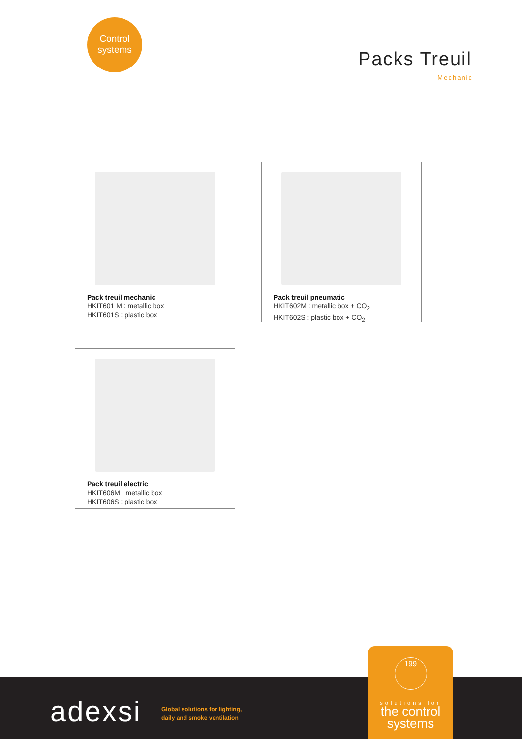Control
systems
Packs Treuil
Mechanic
Pack treuil mechanic
HKIT601 M : metallic box
HKIT601S : plastic box
Pack treuil pneumatic
HKIT602M : metallic box + CO<sub>2</sub>
HKIT602S : plastic box + CO<sub>2</sub>
Pack treuil electric
HKIT606M : metallic box
HKIT606S : plastic box
adexsi
Global solutions for lighting,
daily and smoke ventilation
199
solutions for
the control
systems